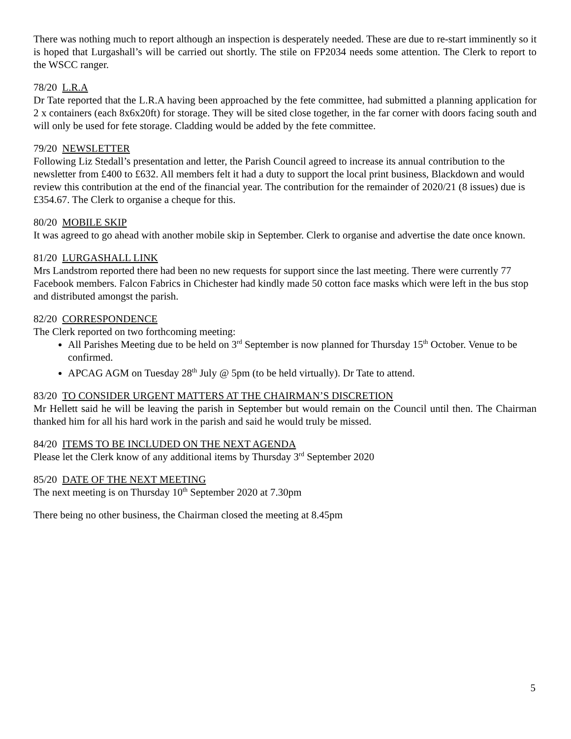There was nothing much to report although an inspection is desperately needed. These are due to re-start imminently so it is hoped that Lurgashall’s will be carried out shortly. The stile on FP2034 needs some attention. The Clerk to report to the WSCC ranger.
78/20 L.R.A
Dr Tate reported that the L.R.A having been approached by the fete committee, had submitted a planning application for 2 x containers (each 8x6x20ft) for storage. They will be sited close together, in the far corner with doors facing south and will only be used for fete storage. Cladding would be added by the fete committee.
79/20 NEWSLETTER
Following Liz Stedall’s presentation and letter, the Parish Council agreed to increase its annual contribution to the newsletter from £400 to £632. All members felt it had a duty to support the local print business, Blackdown and would review this contribution at the end of the financial year. The contribution for the remainder of 2020/21 (8 issues) due is £354.67. The Clerk to organise a cheque for this.
80/20 MOBILE SKIP
It was agreed to go ahead with another mobile skip in September. Clerk to organise and advertise the date once known.
81/20 LURGASHALL LINK
Mrs Landstrom reported there had been no new requests for support since the last meeting. There were currently 77 Facebook members. Falcon Fabrics in Chichester had kindly made 50 cotton face masks which were left in the bus stop and distributed amongst the parish.
82/20 CORRESPONDENCE
The Clerk reported on two forthcoming meeting:
All Parishes Meeting due to be held on 3<sup>rd</sup> September is now planned for Thursday 15<sup>th</sup> October. Venue to be confirmed.
APCAG AGM on Tuesday 28<sup>th</sup> July @ 5pm (to be held virtually). Dr Tate to attend.
83/20 TO CONSIDER URGENT MATTERS AT THE CHAIRMAN’S DISCRETION
Mr Hellett said he will be leaving the parish in September but would remain on the Council until then. The Chairman thanked him for all his hard work in the parish and said he would truly be missed.
84/20 ITEMS TO BE INCLUDED ON THE NEXT AGENDA
Please let the Clerk know of any additional items by Thursday 3<sup>rd</sup> September 2020
85/20 DATE OF THE NEXT MEETING
The next meeting is on Thursday 10<sup>th</sup> September 2020 at 7.30pm
There being no other business, the Chairman closed the meeting at 8.45pm
5